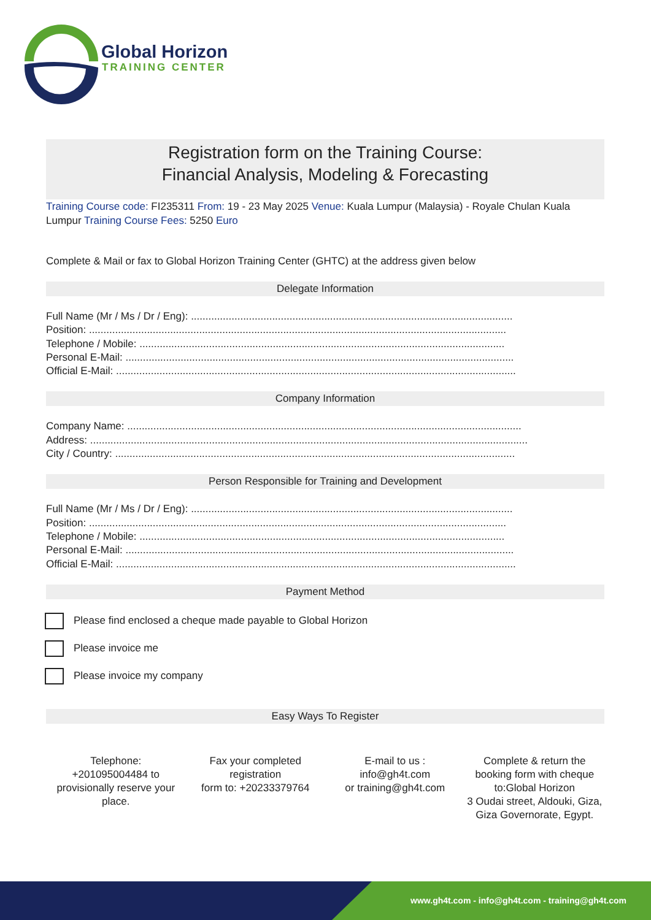Global Horizon
TRAINING CENTER
Registration form on the Training Course:
Financial Analysis, Modeling & Forecasting
Training Course code: FI235311 From: 19 - 23 May 2025 Venue: Kuala Lumpur (Malaysia) - Royale Chulan Kuala Lumpur Training Course Fees: 5250 Euro
Complete & Mail or fax to Global Horizon Training Center (GHTC) at the address given below
Delegate Information
Full Name (Mr / Ms / Dr / Eng): ...............................................................................................................
Position: ................................................................................................................................................
Telephone / Mobile: ..............................................................................................................................
Personal E-Mail: ......................................................................................................................................
Official E-Mail: ..........................................................................................................................................
Company Information
Company Name: ........................................................................................................................................
Address: .......................................................................................................................................................
City / Country: ..........................................................................................................................................
Person Responsible for Training and Development
Full Name (Mr / Ms / Dr / Eng): ...............................................................................................................
Position: ................................................................................................................................................
Telephone / Mobile: ..............................................................................................................................
Personal E-Mail: ......................................................................................................................................
Official E-Mail: ..........................................................................................................................................
Payment Method
Please find enclosed a cheque made payable to Global Horizon
Please invoice me
Please invoice my company
Easy Ways To Register
Telephone:
+201095004484 to provisionally reserve your place.
Fax your completed registration
form to: +20233379764
E-mail to us :
info@gh4t.com
or training@gh4t.com
Complete & return the booking form with cheque to:Global Horizon
3 Oudai street, Aldouki, Giza, Giza Governorate, Egypt.
www.gh4t.com - info@gh4t.com - training@gh4t.com